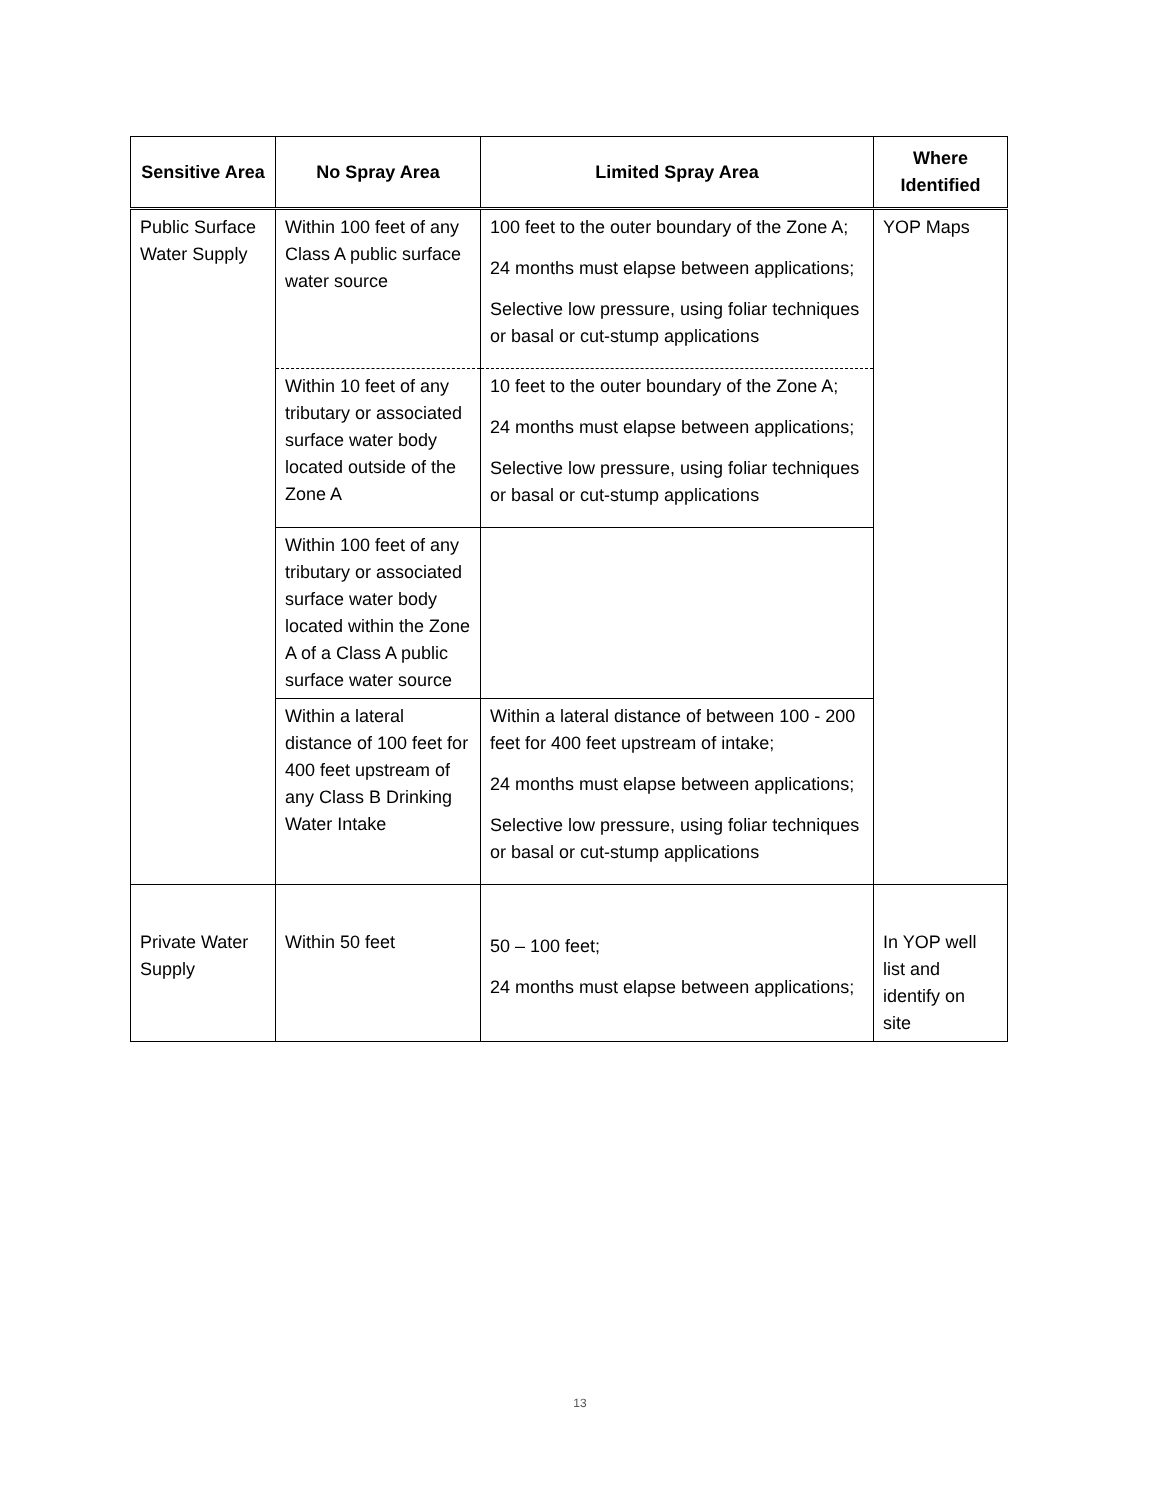| Sensitive Area | No Spray Area | Limited Spray Area | Where Identified |
| --- | --- | --- | --- |
| Public Surface Water Supply | Within 100 feet of any Class A public surface water source | 100 feet to the outer boundary of the Zone A; 24 months must elapse between applications; Selective low pressure, using foliar techniques or basal or cut-stump applications | YOP Maps |
| | Within 10 feet of any tributary or associated surface water body located outside of the Zone A | 10 feet to the outer boundary of the Zone A; 24 months must elapse between applications; Selective low pressure, using foliar techniques or basal or cut-stump applications | |
| | Within 100 feet of any tributary or associated surface water body located within the Zone A of a Class A public surface water source | | |
| | Within a lateral distance of 100 feet for 400 feet upstream of any Class B Drinking Water Intake | Within a lateral distance of between 100 - 200 feet for 400 feet upstream of intake; 24 months must elapse between applications; Selective low pressure, using foliar techniques or basal or cut-stump applications | |
| Private Water Supply | Within 50 feet | 50 – 100 feet; 24 months must elapse between applications; | In YOP well list and identify on site |
13